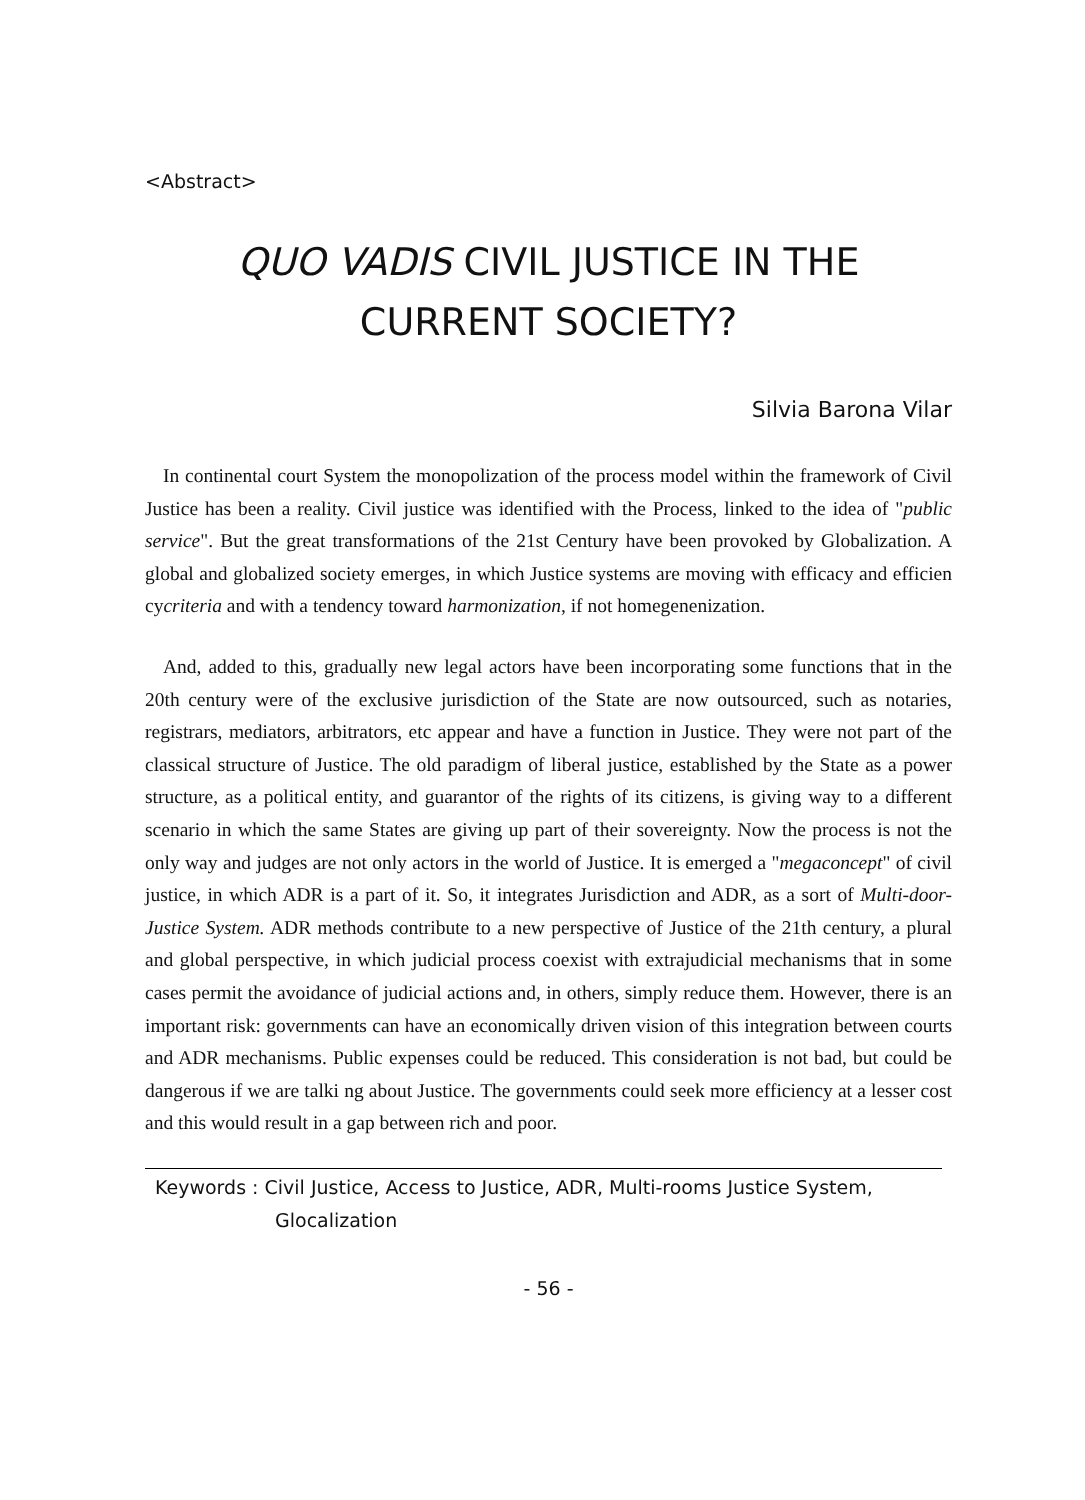<Abstract>
QUO VADIS CIVIL JUSTICE IN THE
CURRENT SOCIETY?
Silvia Barona Vilar
In continental court System the monopolization of the process model within the framework of Civil Justice has been a reality. Civil justice was identified with the Process, linked to the idea of "public service". But the great transformations of the 21st Century have been provoked by Globalization. A global and globalized society emerges, in which Justice systems are moving with efficacy and efficien cycriteria and with a tendency toward harmonization, if not homegenenization.
And, added to this, gradually new legal actors have been incorporating some functions that in the 20th century were of the exclusive jurisdiction of the State are now outsourced, such as notaries, registrars, mediators, arbitrators, etc appear and have a function in Justice. They were not part of the classical structure of Justice. The old paradigm of liberal justice, established by the State as a power structure, as a political entity, and guarantor of the rights of its citizens, is giving way to a different scenario in which the same States are giving up part of their sovereignty. Now the process is not the only way and judges are not only actors in the world of Justice. It is emerged a "megaconcept" of civil justice, in which ADR is a part of it. So, it integrates Jurisdiction and ADR, as a sort of Multi-door-Justice System. ADR methods contribute to a new perspective of Justice of the 21th century, a plural and global perspective, in which judicial process coexist with extrajudicial mechanisms that in some cases permit the avoidance of judicial actions and, in others, simply reduce them. However, there is an important risk: governments can have an economically driven vision of this integration between courts and ADR mechanisms. Public expenses could be reduced. This consideration is not bad, but could be dangerous if we are talki ng about Justice. The governments could seek more efficiency at a lesser cost and this would result in a gap between rich and poor.
Keywords : Civil Justice, Access to Justice, ADR, Multi-rooms Justice System,
Glocalization
- 56 -